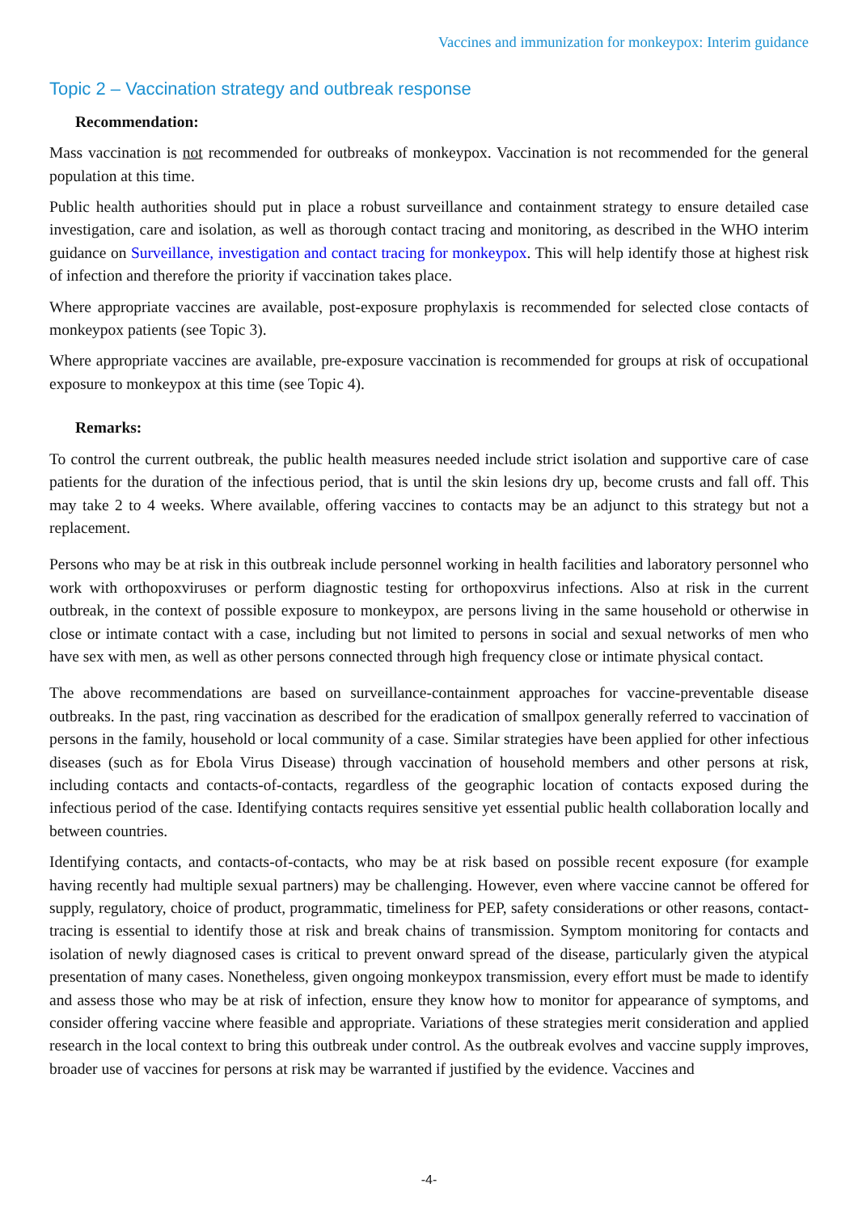Vaccines and immunization for monkeypox: Interim guidance
Topic 2 – Vaccination strategy and outbreak response
Recommendation:
Mass vaccination is not recommended for outbreaks of monkeypox. Vaccination is not recommended for the general population at this time.
Public health authorities should put in place a robust surveillance and containment strategy to ensure detailed case investigation, care and isolation, as well as thorough contact tracing and monitoring, as described in the WHO interim guidance on Surveillance, investigation and contact tracing for monkeypox. This will help identify those at highest risk of infection and therefore the priority if vaccination takes place.
Where appropriate vaccines are available, post-exposure prophylaxis is recommended for selected close contacts of monkeypox patients (see Topic 3).
Where appropriate vaccines are available, pre-exposure vaccination is recommended for groups at risk of occupational exposure to monkeypox at this time (see Topic 4).
Remarks:
To control the current outbreak, the public health measures needed include strict isolation and supportive care of case patients for the duration of the infectious period, that is until the skin lesions dry up, become crusts and fall off. This may take 2 to 4 weeks. Where available, offering vaccines to contacts may be an adjunct to this strategy but not a replacement.
Persons who may be at risk in this outbreak include personnel working in health facilities and laboratory personnel who work with orthopoxviruses or perform diagnostic testing for orthopoxvirus infections. Also at risk in the current outbreak, in the context of possible exposure to monkeypox, are persons living in the same household or otherwise in close or intimate contact with a case, including but not limited to persons in social and sexual networks of men who have sex with men, as well as other persons connected through high frequency close or intimate physical contact.
The above recommendations are based on surveillance-containment approaches for vaccine-preventable disease outbreaks. In the past, ring vaccination as described for the eradication of smallpox generally referred to vaccination of persons in the family, household or local community of a case. Similar strategies have been applied for other infectious diseases (such as for Ebola Virus Disease) through vaccination of household members and other persons at risk, including contacts and contacts-of-contacts, regardless of the geographic location of contacts exposed during the infectious period of the case. Identifying contacts requires sensitive yet essential public health collaboration locally and between countries.
Identifying contacts, and contacts-of-contacts, who may be at risk based on possible recent exposure (for example having recently had multiple sexual partners) may be challenging. However, even where vaccine cannot be offered for supply, regulatory, choice of product, programmatic, timeliness for PEP, safety considerations or other reasons, contact-tracing is essential to identify those at risk and break chains of transmission. Symptom monitoring for contacts and isolation of newly diagnosed cases is critical to prevent onward spread of the disease, particularly given the atypical presentation of many cases. Nonetheless, given ongoing monkeypox transmission, every effort must be made to identify and assess those who may be at risk of infection, ensure they know how to monitor for appearance of symptoms, and consider offering vaccine where feasible and appropriate. Variations of these strategies merit consideration and applied research in the local context to bring this outbreak under control. As the outbreak evolves and vaccine supply improves, broader use of vaccines for persons at risk may be warranted if justified by the evidence. Vaccines and
-4-